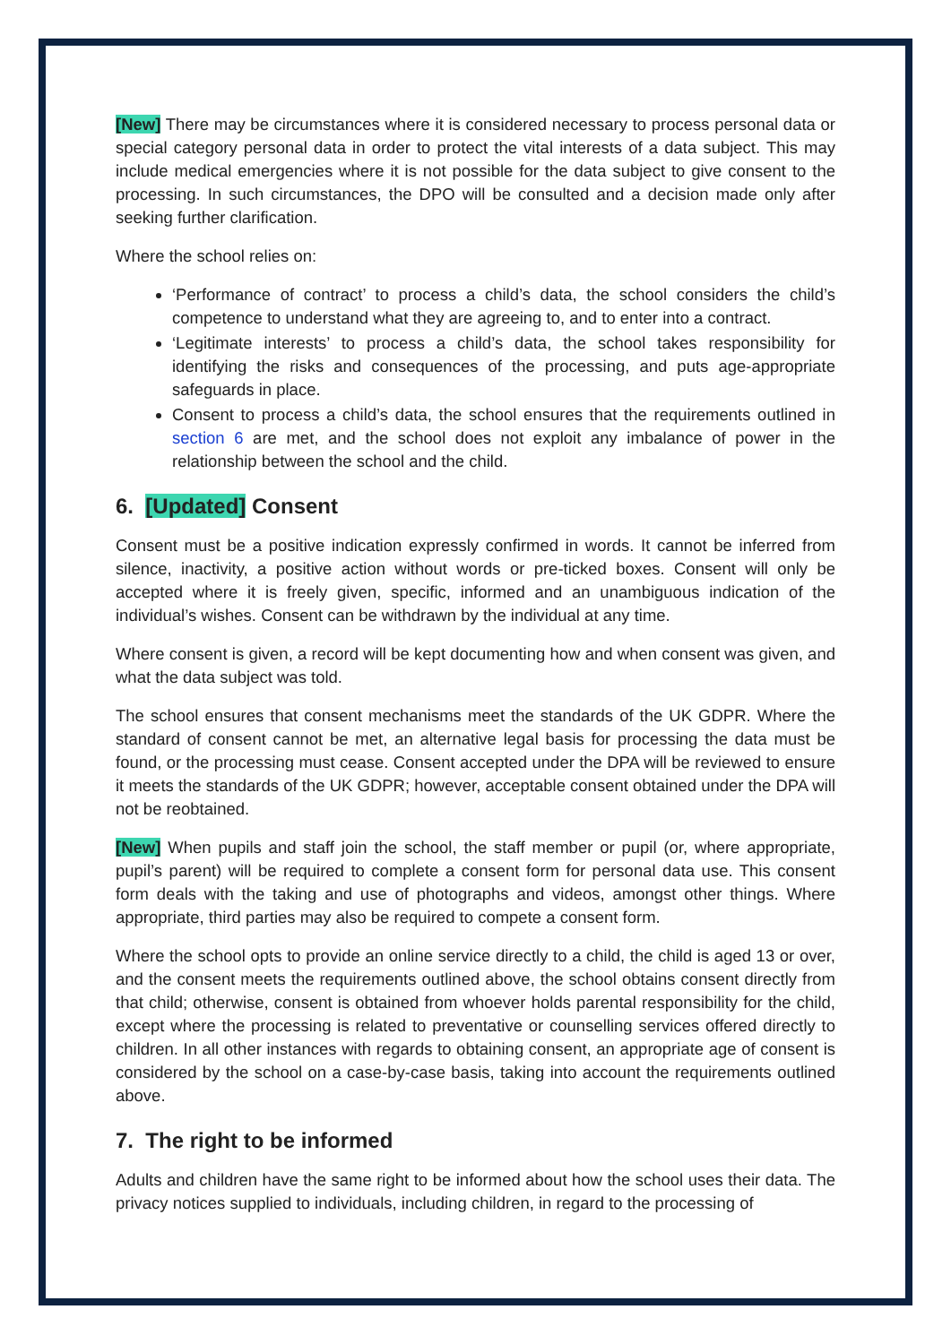[New] There may be circumstances where it is considered necessary to process personal data or special category personal data in order to protect the vital interests of a data subject. This may include medical emergencies where it is not possible for the data subject to give consent to the processing. In such circumstances, the DPO will be consulted and a decision made only after seeking further clarification.
Where the school relies on:
‘Performance of contract’ to process a child’s data, the school considers the child’s competence to understand what they are agreeing to, and to enter into a contract.
‘Legitimate interests’ to process a child’s data, the school takes responsibility for identifying the risks and consequences of the processing, and puts age-appropriate safeguards in place.
Consent to process a child’s data, the school ensures that the requirements outlined in section 6 are met, and the school does not exploit any imbalance of power in the relationship between the school and the child.
6. [Updated] Consent
Consent must be a positive indication expressly confirmed in words. It cannot be inferred from silence, inactivity, a positive action without words or pre-ticked boxes. Consent will only be accepted where it is freely given, specific, informed and an unambiguous indication of the individual’s wishes. Consent can be withdrawn by the individual at any time.
Where consent is given, a record will be kept documenting how and when consent was given, and what the data subject was told.
The school ensures that consent mechanisms meet the standards of the UK GDPR. Where the standard of consent cannot be met, an alternative legal basis for processing the data must be found, or the processing must cease. Consent accepted under the DPA will be reviewed to ensure it meets the standards of the UK GDPR; however, acceptable consent obtained under the DPA will not be reobtained.
[New] When pupils and staff join the school, the staff member or pupil (or, where appropriate, pupil’s parent) will be required to complete a consent form for personal data use. This consent form deals with the taking and use of photographs and videos, amongst other things. Where appropriate, third parties may also be required to compete a consent form.
Where the school opts to provide an online service directly to a child, the child is aged 13 or over, and the consent meets the requirements outlined above, the school obtains consent directly from that child; otherwise, consent is obtained from whoever holds parental responsibility for the child, except where the processing is related to preventative or counselling services offered directly to children. In all other instances with regards to obtaining consent, an appropriate age of consent is considered by the school on a case-by-case basis, taking into account the requirements outlined above.
7. The right to be informed
Adults and children have the same right to be informed about how the school uses their data. The privacy notices supplied to individuals, including children, in regard to the processing of